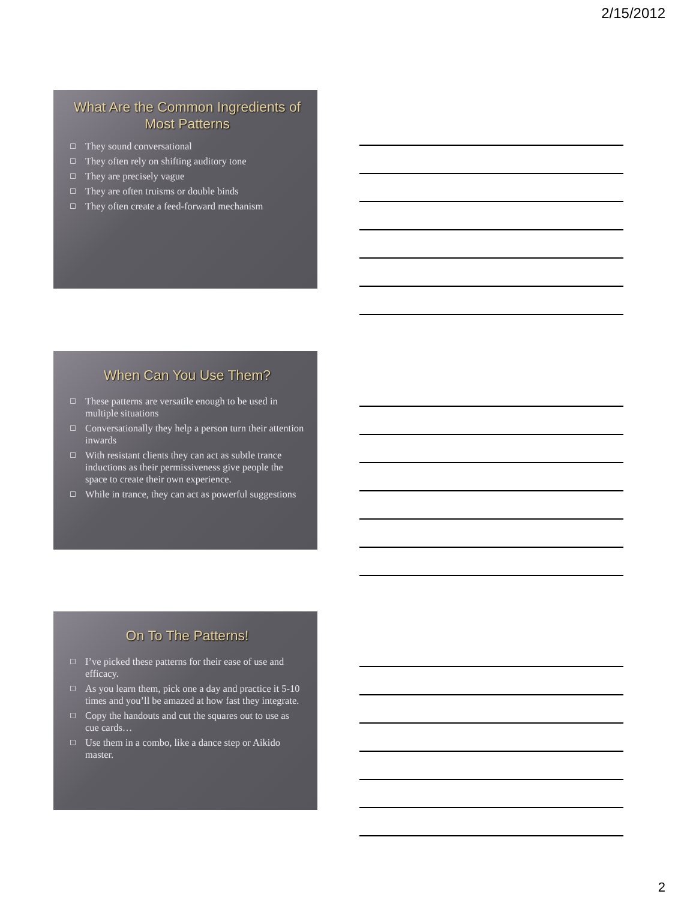2/15/2012
What Are the Common Ingredients of Most Patterns
They sound conversational
They often rely on shifting auditory tone
They are precisely vague
They are often truisms or double binds
They often create a feed-forward mechanism
When Can You Use Them?
These patterns are versatile enough to be used in multiple situations
Conversationally they help a person turn their attention inwards
With resistant clients they can act as subtle trance inductions as their permissiveness give people the space to create their own experience.
While in trance, they can act as powerful suggestions
On To The Patterns!
I’ve picked these patterns for their ease of use and efficacy.
As you learn them, pick one a day and practice it 5-10 times and you’ll be amazed at how fast they integrate.
Copy the handouts and cut the squares out to use as cue cards…
Use them in a combo, like a dance step or Aikido master.
2